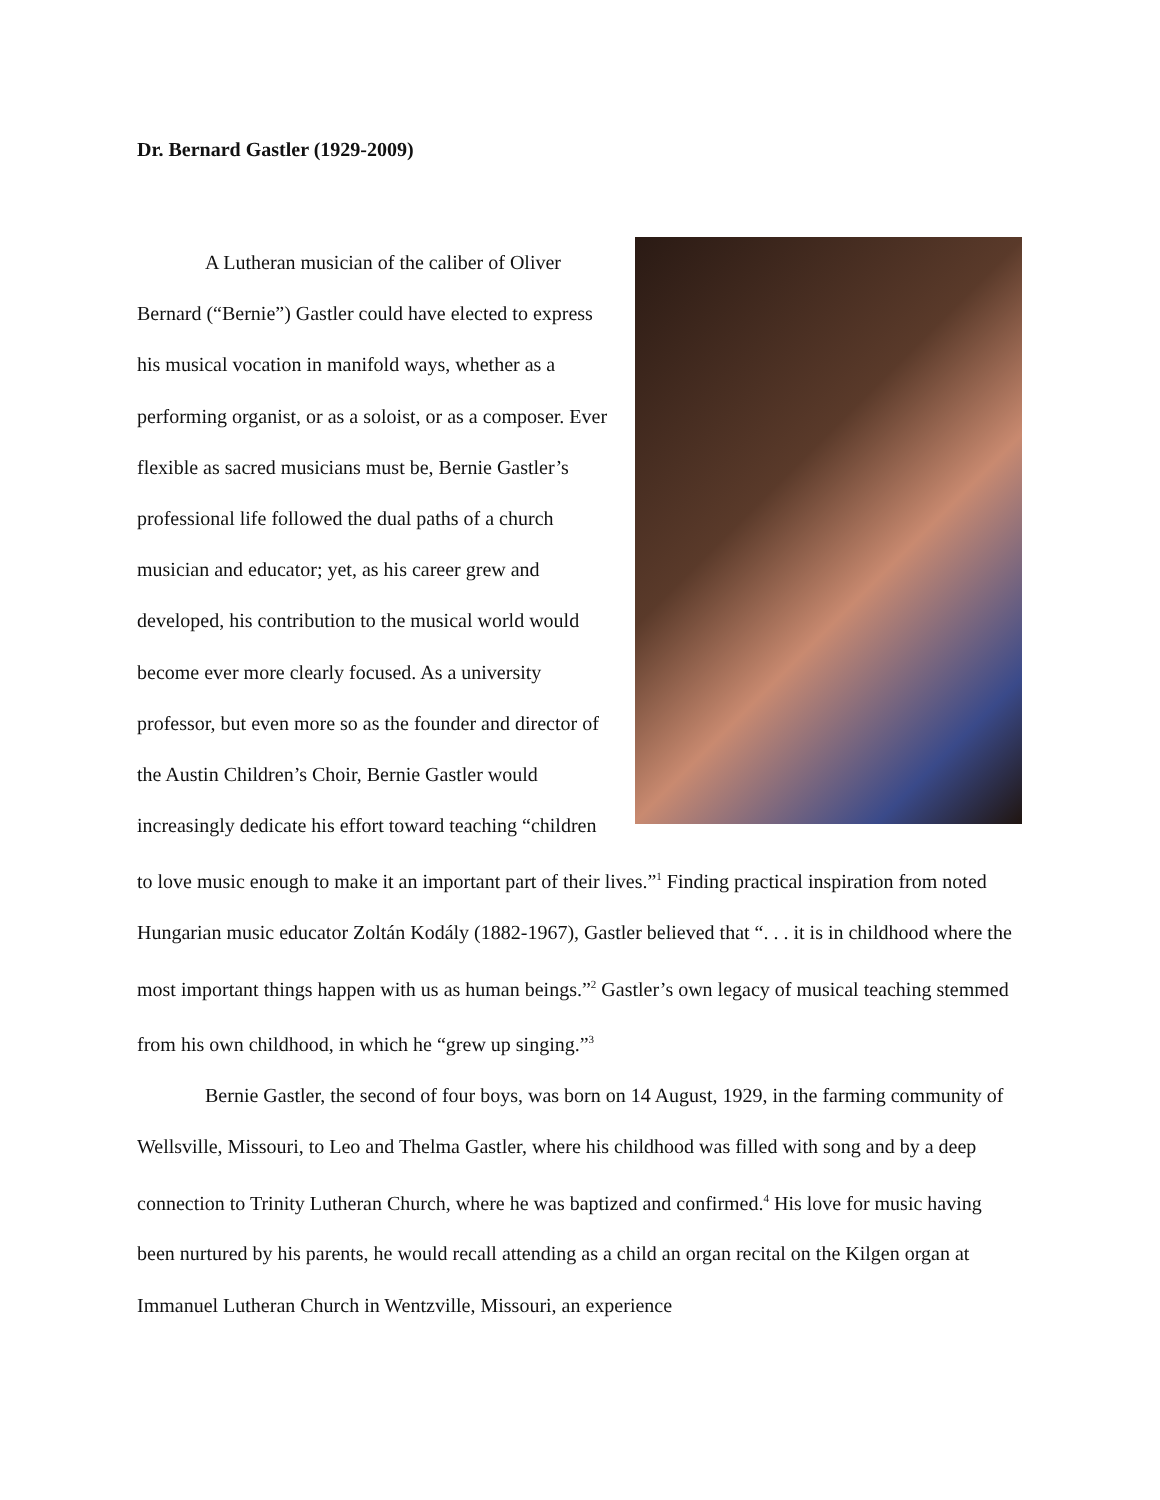Dr. Bernard Gastler (1929-2009)
A Lutheran musician of the caliber of Oliver Bernard (“Bernie”) Gastler could have elected to express his musical vocation in manifold ways, whether as a performing organist, or as a soloist, or as a composer. Ever flexible as sacred musicians must be, Bernie Gastler’s professional life followed the dual paths of a church musician and educator; yet, as his career grew and developed, his contribution to the musical world would become ever more clearly focused. As a university professor, but even more so as the founder and director of the Austin Children’s Choir, Bernie Gastler would increasingly dedicate his effort toward teaching “children to love music enough to make it an important part of their lives.”<sup>1</sup> Finding practical inspiration from noted Hungarian music educator Zoltán Kodály (1882-1967), Gastler believed that “. . . it is in childhood where the most important things happen with us as human beings.”<sup>2</sup> Gastler’s own legacy of musical teaching stemmed from his own childhood, in which he “grew up singing.”<sup>3</sup>
Bernie Gastler, the second of four boys, was born on 14 August, 1929, in the farming community of Wellsville, Missouri, to Leo and Thelma Gastler, where his childhood was filled with song and by a deep connection to Trinity Lutheran Church, where he was baptized and confirmed.<sup>4</sup> His love for music having been nurtured by his parents, he would recall attending as a child an organ recital on the Kilgen organ at Immanuel Lutheran Church in Wentzville, Missouri, an experience